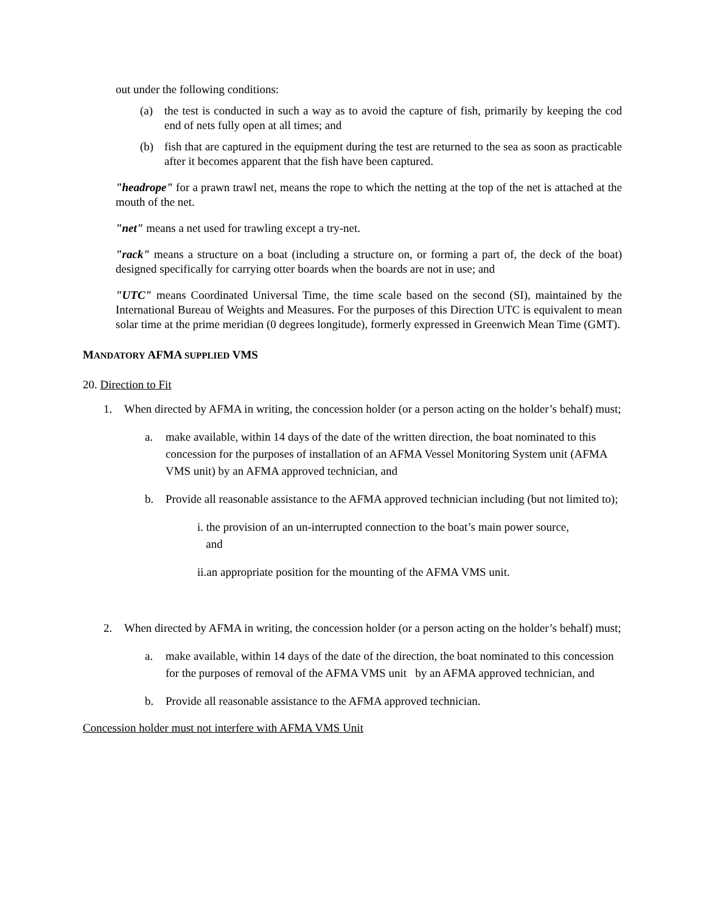out under the following conditions:
(a) the test is conducted in such a way as to avoid the capture of fish, primarily by keeping the cod end of nets fully open at all times; and
(b) fish that are captured in the equipment during the test are returned to the sea as soon as practicable after it becomes apparent that the fish have been captured.
"headrope" for a prawn trawl net, means the rope to which the netting at the top of the net is attached at the mouth of the net.
"net" means a net used for trawling except a try-net.
"rack" means a structure on a boat (including a structure on, or forming a part of, the deck of the boat) designed specifically for carrying otter boards when the boards are not in use; and
"UTC" means Coordinated Universal Time, the time scale based on the second (SI), maintained by the International Bureau of Weights and Measures. For the purposes of this Direction UTC is equivalent to mean solar time at the prime meridian (0 degrees longitude), formerly expressed in Greenwich Mean Time (GMT).
MANDATORY AFMA SUPPLIED VMS
20. Direction to Fit
1. When directed by AFMA in writing, the concession holder (or a person acting on the holder’s behalf) must;
a. make available, within 14 days of the date of the written direction, the boat nominated to this concession for the purposes of installation of an AFMA Vessel Monitoring System unit (AFMA VMS unit) by an AFMA approved technician, and
b. Provide all reasonable assistance to the AFMA approved technician including (but not limited to);
i. the provision of an un-interrupted connection to the boat’s main power source,
and
ii.an appropriate position for the mounting of the AFMA VMS unit.
2. When directed by AFMA in writing, the concession holder (or a person acting on the holder’s behalf) must;
a. make available, within 14 days of the date of the direction, the boat nominated to this concession for the purposes of removal of the AFMA VMS unit by an AFMA approved technician, and
b. Provide all reasonable assistance to the AFMA approved technician.
Concession holder must not interfere with AFMA VMS Unit